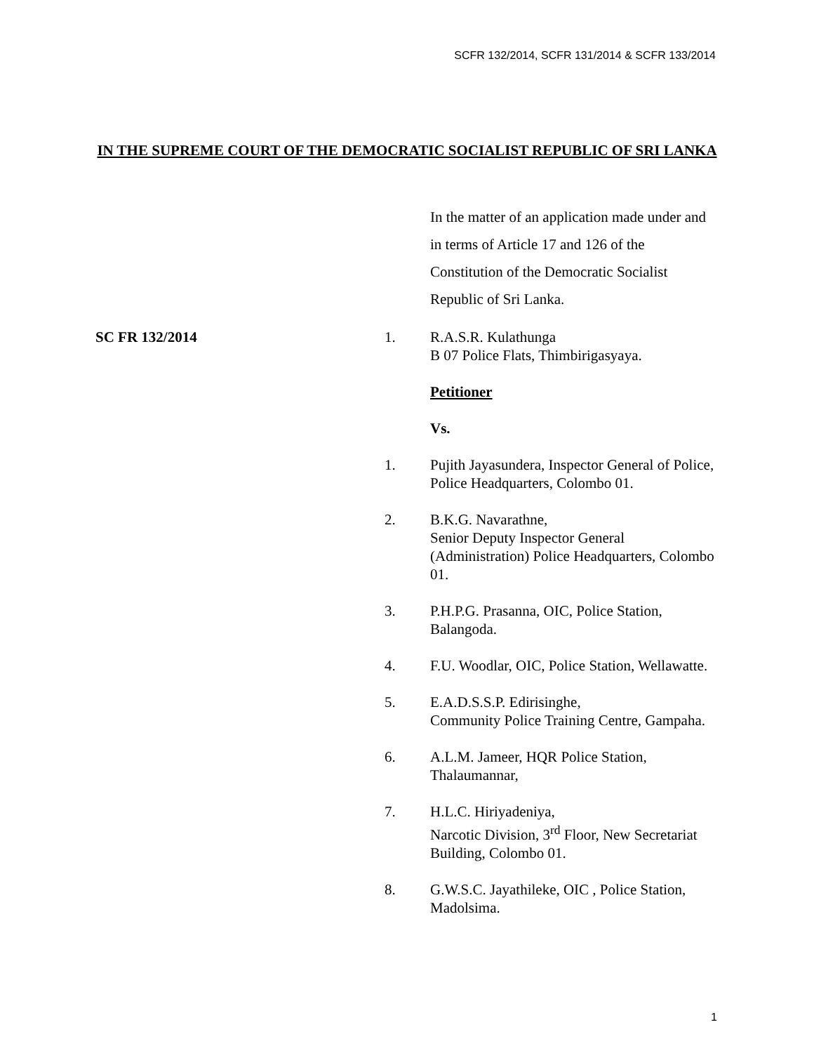SCFR 132/2014, SCFR 131/2014 & SCFR 133/2014
IN THE SUPREME COURT OF THE DEMOCRATIC SOCIALIST REPUBLIC OF SRI LANKA
In the matter of an application made under and in terms of Article 17 and 126 of the Constitution of the Democratic Socialist Republic of Sri Lanka.
SC FR 132/2014 1. R.A.S.R. Kulathunga
B 07 Police Flats, Thimbirigasyaya.
Petitioner
Vs.
1. Pujith Jayasundera, Inspector General of Police, Police Headquarters, Colombo 01.
2. B.K.G. Navarathne,
Senior Deputy Inspector General (Administration) Police Headquarters, Colombo 01.
3. P.H.P.G. Prasanna, OIC, Police Station, Balangoda.
4. F.U. Woodlar, OIC, Police Station, Wellawatte.
5. E.A.D.S.S.P. Edirisinghe,
Community Police Training Centre, Gampaha.
6. A.L.M. Jameer, HQR Police Station, Thalaumannar,
7. H.L.C. Hiriyadeniya,
Narcotic Division, 3<sup>rd</sup> Floor, New Secretariat Building, Colombo 01.
8. G.W.S.C. Jayathileke, OIC , Police Station, Madolsima.
1